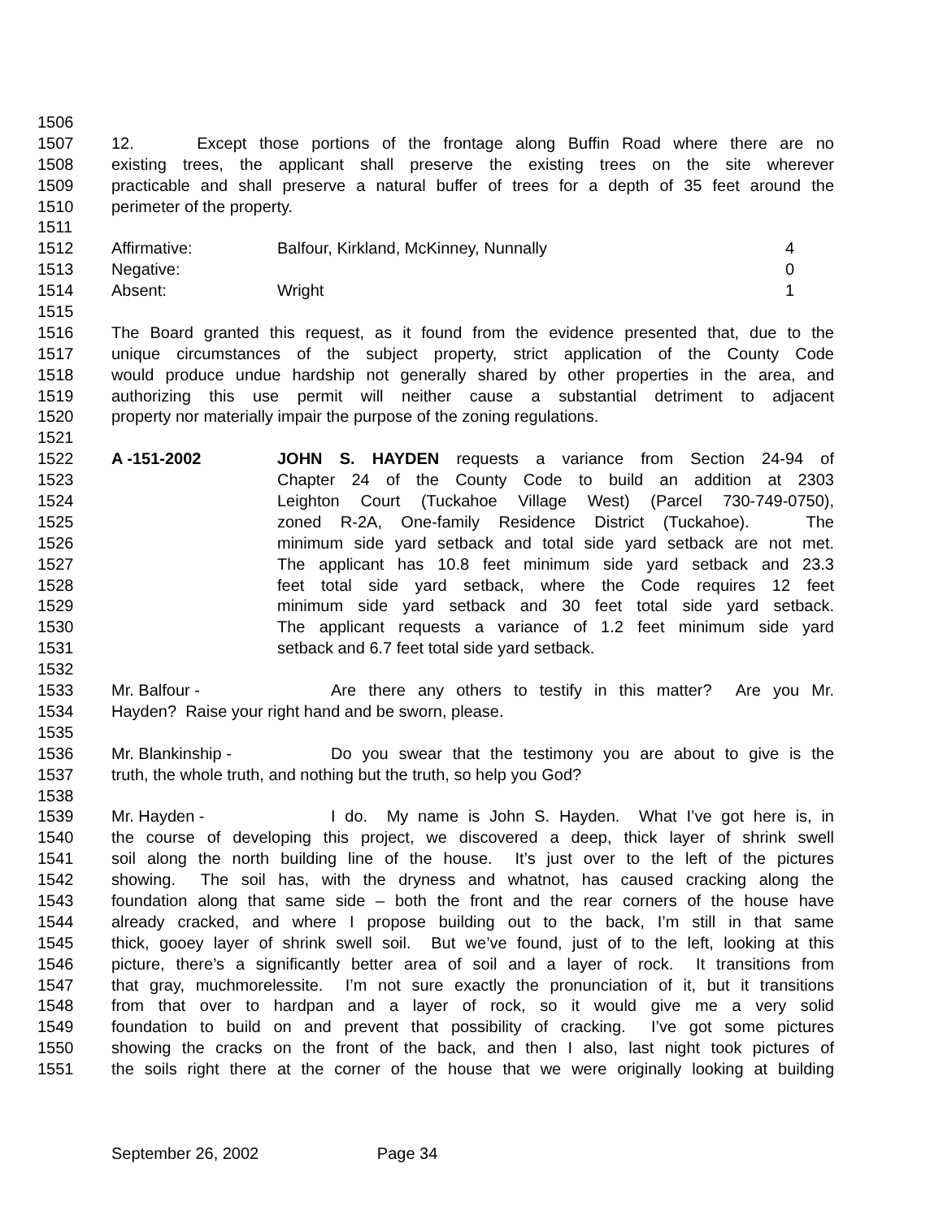1506
1507 12. Except those portions of the frontage along Buffin Road where there are no
1508 existing trees, the applicant shall preserve the existing trees on the site wherever
1509 practicable and shall preserve a natural buffer of trees for a depth of 35 feet around the
1510 perimeter of the property.
1511
1512 Affirmative: Balfour, Kirkland, McKinney, Nunnally 4
1513 Negative: 0
1514 Absent: Wright 1
1515
1516 The Board granted this request, as it found from the evidence presented that, due to the
1517 unique circumstances of the subject property, strict application of the County Code
1518 would produce undue hardship not generally shared by other properties in the area, and
1519 authorizing this use permit will neither cause a substantial detriment to adjacent
1520 property nor materially impair the purpose of the zoning regulations.
1521
1522 A -151-2002 JOHN S. HAYDEN requests a variance from Section 24-94 of
1523 Chapter 24 of the County Code to build an addition at 2303
1524 Leighton Court (Tuckahoe Village West) (Parcel 730-749-0750),
1525 zoned R-2A, One-family Residence District (Tuckahoe). The
1526 minimum side yard setback and total side yard setback are not met.
1527 The applicant has 10.8 feet minimum side yard setback and 23.3
1528 feet total side yard setback, where the Code requires 12 feet
1529 minimum side yard setback and 30 feet total side yard setback.
1530 The applicant requests a variance of 1.2 feet minimum side yard
1531 setback and 6.7 feet total side yard setback.
1532
1533 Mr. Balfour - Are there any others to testify in this matter? Are you Mr.
1534 Hayden? Raise your right hand and be sworn, please.
1535
1536 Mr. Blankinship - Do you swear that the testimony you are about to give is the
1537 truth, the whole truth, and nothing but the truth, so help you God?
1538
1539 Mr. Hayden - I do. My name is John S. Hayden. What I’ve got here is, in
1540 the course of developing this project, we discovered a deep, thick layer of shrink swell
1541 soil along the north building line of the house. It’s just over to the left of the pictures
1542 showing. The soil has, with the dryness and whatnot, has caused cracking along the
1543 foundation along that same side – both the front and the rear corners of the house have
1544 already cracked, and where I propose building out to the back, I’m still in that same
1545 thick, gooey layer of shrink swell soil. But we’ve found, just of to the left, looking at this
1546 picture, there’s a significantly better area of soil and a layer of rock. It transitions from
1547 that gray, muchmorelessite. I’m not sure exactly the pronunciation of it, but it transitions
1548 from that over to hardpan and a layer of rock, so it would give me a very solid
1549 foundation to build on and prevent that possibility of cracking. I’ve got some pictures
1550 showing the cracks on the front of the back, and then I also, last night took pictures of
1551 the soils right there at the corner of the house that we were originally looking at building
September 26, 2002 Page 34